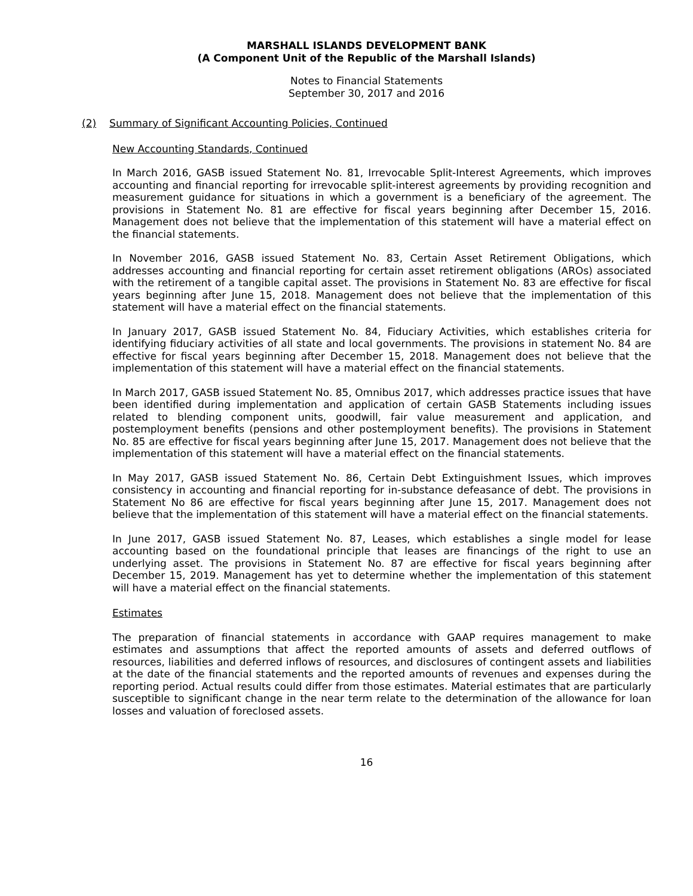MARSHALL ISLANDS DEVELOPMENT BANK
(A Component Unit of the Republic of the Marshall Islands)
Notes to Financial Statements
September 30, 2017 and 2016
(2) Summary of Significant Accounting Policies, Continued
New Accounting Standards, Continued
In March 2016, GASB issued Statement No. 81, Irrevocable Split-Interest Agreements, which improves accounting and financial reporting for irrevocable split-interest agreements by providing recognition and measurement guidance for situations in which a government is a beneficiary of the agreement. The provisions in Statement No. 81 are effective for fiscal years beginning after December 15, 2016. Management does not believe that the implementation of this statement will have a material effect on the financial statements.
In November 2016, GASB issued Statement No. 83, Certain Asset Retirement Obligations, which addresses accounting and financial reporting for certain asset retirement obligations (AROs) associated with the retirement of a tangible capital asset. The provisions in Statement No. 83 are effective for fiscal years beginning after June 15, 2018. Management does not believe that the implementation of this statement will have a material effect on the financial statements.
In January 2017, GASB issued Statement No. 84, Fiduciary Activities, which establishes criteria for identifying fiduciary activities of all state and local governments. The provisions in statement No. 84 are effective for fiscal years beginning after December 15, 2018. Management does not believe that the implementation of this statement will have a material effect on the financial statements.
In March 2017, GASB issued Statement No. 85, Omnibus 2017, which addresses practice issues that have been identified during implementation and application of certain GASB Statements including issues related to blending component units, goodwill, fair value measurement and application, and postemployment benefits (pensions and other postemployment benefits). The provisions in Statement No. 85 are effective for fiscal years beginning after June 15, 2017. Management does not believe that the implementation of this statement will have a material effect on the financial statements.
In May 2017, GASB issued Statement No. 86, Certain Debt Extinguishment Issues, which improves consistency in accounting and financial reporting for in-substance defeasance of debt. The provisions in Statement No 86 are effective for fiscal years beginning after June 15, 2017. Management does not believe that the implementation of this statement will have a material effect on the financial statements.
In June 2017, GASB issued Statement No. 87, Leases, which establishes a single model for lease accounting based on the foundational principle that leases are financings of the right to use an underlying asset. The provisions in Statement No. 87 are effective for fiscal years beginning after December 15, 2019. Management has yet to determine whether the implementation of this statement will have a material effect on the financial statements.
Estimates
The preparation of financial statements in accordance with GAAP requires management to make estimates and assumptions that affect the reported amounts of assets and deferred outflows of resources, liabilities and deferred inflows of resources, and disclosures of contingent assets and liabilities at the date of the financial statements and the reported amounts of revenues and expenses during the reporting period. Actual results could differ from those estimates. Material estimates that are particularly susceptible to significant change in the near term relate to the determination of the allowance for loan losses and valuation of foreclosed assets.
16